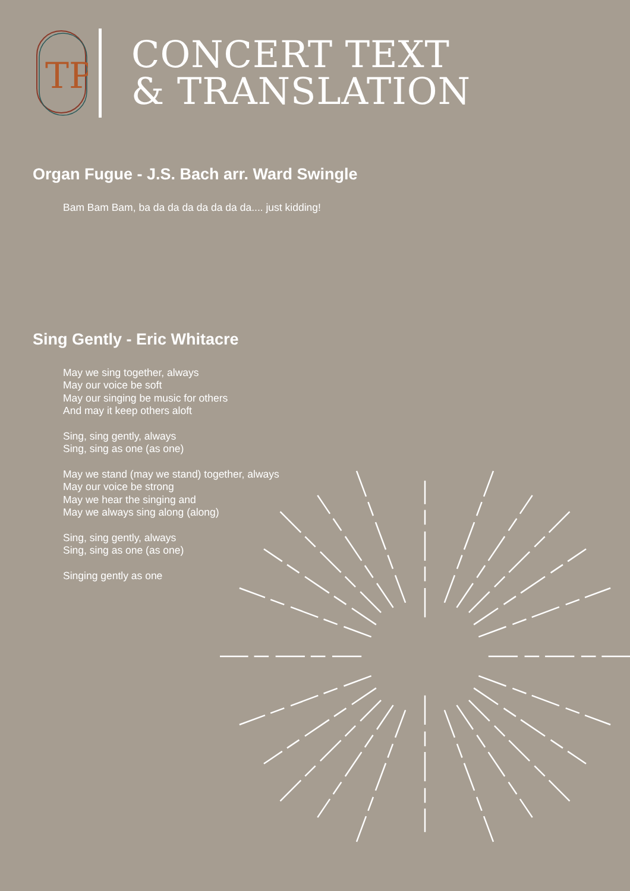TP
CONCERT TEXT
& TRANSLATION
Organ Fugue - J.S. Bach arr. Ward Swingle
Bam Bam Bam, ba da da da da da da da.... just kidding!
Sing Gently - Eric Whitacre
May we sing together, always
May our voice be soft
May our singing be music for others
And may it keep others aloft
Sing, sing gently, always
Sing, sing as one (as one)
May we stand (may we stand) together, always
May our voice be strong
May we hear the singing and
May we always sing along (along)
Sing, sing gently, always
Sing, sing as one (as one)
Singing gently as one